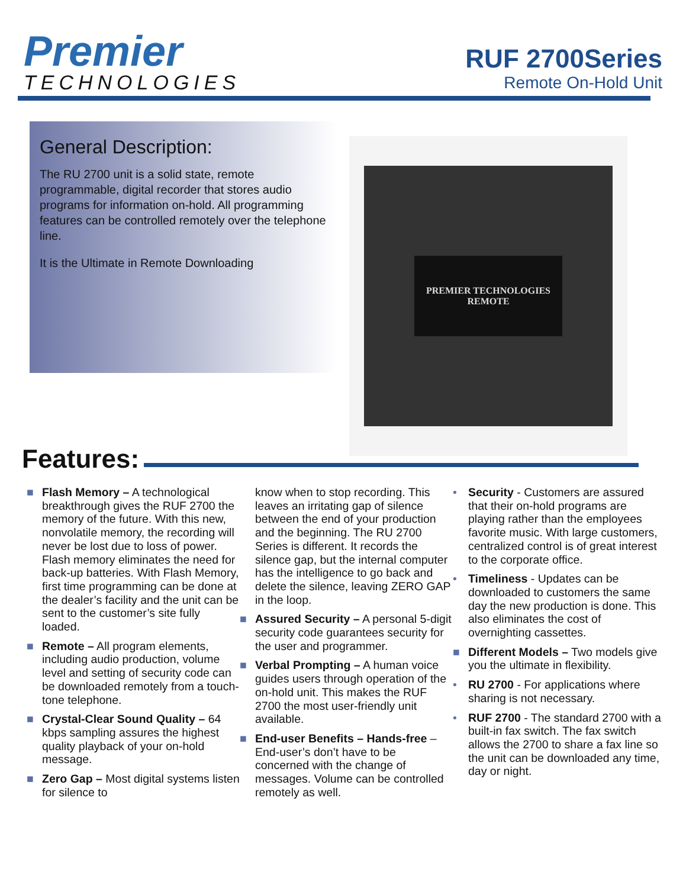Premier
TECHNOLOGIES
RUF 2700Series
Remote On-Hold Unit
General Description:
The RU 2700 unit is a solid state, remote programmable, digital recorder that stores audio programs for information on-hold. All programming features can be controlled remotely over the telephone line.
It is the Ultimate in Remote Downloading
PREMIER TECHNOLOGIES
REMOTE
Features:
■ Flash Memory – A technological breakthrough gives the RUF 2700 the memory of the future. With this new, nonvolatile memory, the recording will never be lost due to loss of power. Flash memory eliminates the need for back-up batteries. With Flash Memory, first time programming can be done at the dealer’s facility and the unit can be sent to the customer’s site fully loaded.
■ Remote – All program elements, including audio production, volume level and setting of security code can be downloaded remotely from a touch-tone telephone.
■ Crystal-Clear Sound Quality – 64 kbps sampling assures the highest quality playback of your on-hold message.
■ Zero Gap – Most digital systems listen for silence to
know when to stop recording. This leaves an irritating gap of silence between the end of your production and the beginning. The RU 2700 Series is different. It records the silence gap, but the internal computer has the intelligence to go back and delete the silence, leaving ZERO GAP in the loop.
■ Assured Security – A personal 5-digit security code guarantees security for the user and programmer.
■ Verbal Prompting – A human voice guides users through operation of the on-hold unit. This makes the RUF 2700 the most user-friendly unit available.
■ End-user Benefits – Hands-free – End-user’s don’t have to be concerned with the change of messages. Volume can be controlled remotely as well.
• Security - Customers are assured that their on-hold programs are playing rather than the employees favorite music. With large customers, centralized control is of great interest to the corporate office.
• Timeliness - Updates can be downloaded to customers the same day the new production is done. This also eliminates the cost of overnighting cassettes.
■ Different Models – Two models give you the ultimate in flexibility.
• RU 2700 - For applications where sharing is not necessary.
• RUF 2700 - The standard 2700 with a built-in fax switch. The fax switch allows the 2700 to share a fax line so the unit can be downloaded any time, day or night.